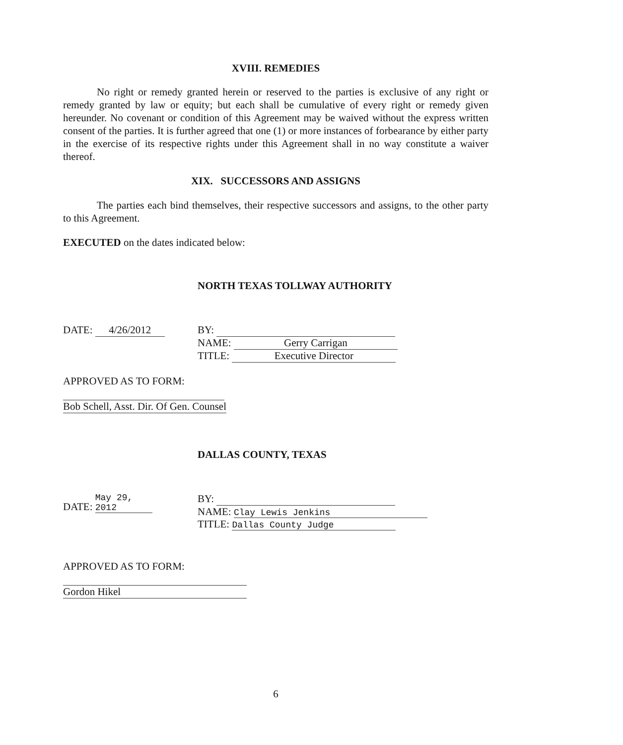XVIII. REMEDIES
No right or remedy granted herein or reserved to the parties is exclusive of any right or remedy granted by law or equity; but each shall be cumulative of every right or remedy given hereunder. No covenant or condition of this Agreement may be waived without the express written consent of the parties. It is further agreed that one (1) or more instances of forbearance by either party in the exercise of its respective rights under this Agreement shall in no way constitute a waiver thereof.
XIX. SUCCESSORS AND ASSIGNS
The parties each bind themselves, their respective successors and assigns, to the other party to this Agreement.
EXECUTED on the dates indicated below:
NORTH TEXAS TOLLWAY AUTHORITY
DATE: 4/26/2012 BY:
NAME: Gerry Carrigan
TITLE: Executive Director
APPROVED AS TO FORM:
Bob Schell, Asst. Dir. Of Gen. Counsel
DALLAS COUNTY, TEXAS
DATE: May 29, 2012
BY:
NAME: Clay Lewis Jenkins
TITLE: Dallas County Judge
APPROVED AS TO FORM:
Gordon Hikel
6